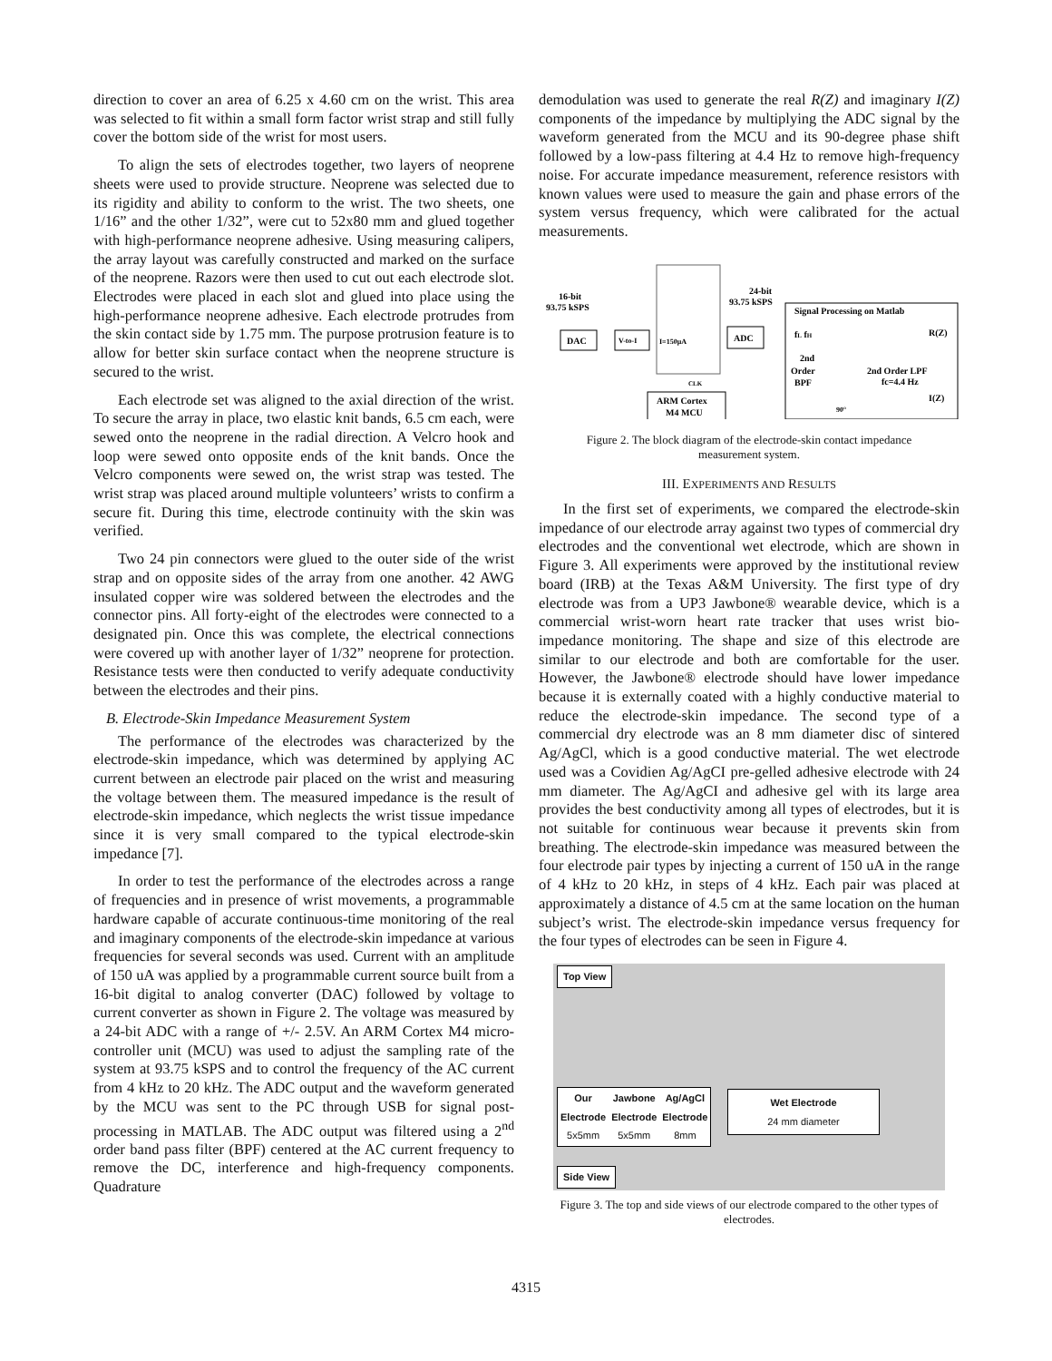direction to cover an area of 6.25 x 4.60 cm on the wrist. This area was selected to fit within a small form factor wrist strap and still fully cover the bottom side of the wrist for most users.
To align the sets of electrodes together, two layers of neoprene sheets were used to provide structure. Neoprene was selected due to its rigidity and ability to conform to the wrist. The two sheets, one 1/16” and the other 1/32”, were cut to 52x80 mm and glued together with high-performance neoprene adhesive. Using measuring calipers, the array layout was carefully constructed and marked on the surface of the neoprene. Razors were then used to cut out each electrode slot. Electrodes were placed in each slot and glued into place using the high-performance neoprene adhesive. Each electrode protrudes from the skin contact side by 1.75 mm. The purpose protrusion feature is to allow for better skin surface contact when the neoprene structure is secured to the wrist.
Each electrode set was aligned to the axial direction of the wrist. To secure the array in place, two elastic knit bands, 6.5 cm each, were sewed onto the neoprene in the radial direction. A Velcro hook and loop were sewed onto opposite ends of the knit bands. Once the Velcro components were sewed on, the wrist strap was tested. The wrist strap was placed around multiple volunteers’ wrists to confirm a secure fit. During this time, electrode continuity with the skin was verified.
Two 24 pin connectors were glued to the outer side of the wrist strap and on opposite sides of the array from one another. 42 AWG insulated copper wire was soldered between the electrodes and the connector pins. All forty-eight of the electrodes were connected to a designated pin. Once this was complete, the electrical connections were covered up with another layer of 1/32” neoprene for protection. Resistance tests were then conducted to verify adequate conductivity between the electrodes and their pins.
B. Electrode-Skin Impedance Measurement System
The performance of the electrodes was characterized by the electrode-skin impedance, which was determined by applying AC current between an electrode pair placed on the wrist and measuring the voltage between them. The measured impedance is the result of electrode-skin impedance, which neglects the wrist tissue impedance since it is very small compared to the typical electrode-skin impedance [7].
In order to test the performance of the electrodes across a range of frequencies and in presence of wrist movements, a programmable hardware capable of accurate continuous-time monitoring of the real and imaginary components of the electrode-skin impedance at various frequencies for several seconds was used. Current with an amplitude of 150 uA was applied by a programmable current source built from a 16-bit digital to analog converter (DAC) followed by voltage to current converter as shown in Figure 2. The voltage was measured by a 24-bit ADC with a range of +/- 2.5V. An ARM Cortex M4 micro-controller unit (MCU) was used to adjust the sampling rate of the system at 93.75 kSPS and to control the frequency of the AC current from 4 kHz to 20 kHz. The ADC output and the waveform generated by the MCU was sent to the PC through USB for signal post-processing in MATLAB. The ADC output was filtered using a 2<sup>nd</sup> order band pass filter (BPF) centered at the AC current frequency to remove the DC, interference and high-frequency components. Quadrature
demodulation was used to generate the real R(Z) and imaginary I(Z) components of the impedance by multiplying the ADC signal by the waveform generated from the MCU and its 90-degree phase shift followed by a low-pass filtering at 4.4 Hz to remove high-frequency noise. For accurate impedance measurement, reference resistors with known values were used to measure the gain and phase errors of the system versus frequency, which were calibrated for the actual measurements.
16-bit
93.75 kSPS
24-bit
93.75 kSPS
Signal Processing on Matlab
DAC
V-to-I
I=150μA
ADC
fL fH
2nd
Order
BPF
2nd Order LPF
fc=4.4 Hz
R(Z)
I(Z)
CLK
ARM Cortex
M4 MCU
90°
Figure 2. The block diagram of the electrode-skin contact impedance measurement system.
III. EXPERIMENTS AND RESULTS
In the first set of experiments, we compared the electrode-skin impedance of our electrode array against two types of commercial dry electrodes and the conventional wet electrode, which are shown in Figure 3. All experiments were approved by the institutional review board (IRB) at the Texas A&M University. The first type of dry electrode was from a UP3 Jawbone® wearable device, which is a commercial wrist-worn heart rate tracker that uses wrist bio-impedance monitoring. The shape and size of this electrode are similar to our electrode and both are comfortable for the user. However, the Jawbone® electrode should have lower impedance because it is externally coated with a highly conductive material to reduce the electrode-skin impedance. The second type of a commercial dry electrode was an 8 mm diameter disc of sintered Ag/AgCl, which is a good conductive material. The wet electrode used was a Covidien Ag/AgCI pre-gelled adhesive electrode with 24 mm diameter. The Ag/AgCI and adhesive gel with its large area provides the best conductivity among all types of electrodes, but it is not suitable for continuous wear because it prevents skin from breathing. The electrode-skin impedance was measured between the four electrode pair types by injecting a current of 150 uA in the range of 4 kHz to 20 kHz, in steps of 4 kHz. Each pair was placed at approximately a distance of 4.5 cm at the same location on the human subject’s wrist. The electrode-skin impedance versus frequency for the four types of electrodes can be seen in Figure 4.
Top View
Our
Electrode
5x5mm
Jawbone
Electrode
5x5mm
Ag/AgCl
Electrode
8mm
Wet Electrode
24 mm diameter
Side View
Figure 3. The top and side views of our electrode compared to the other types of electrodes.
4315